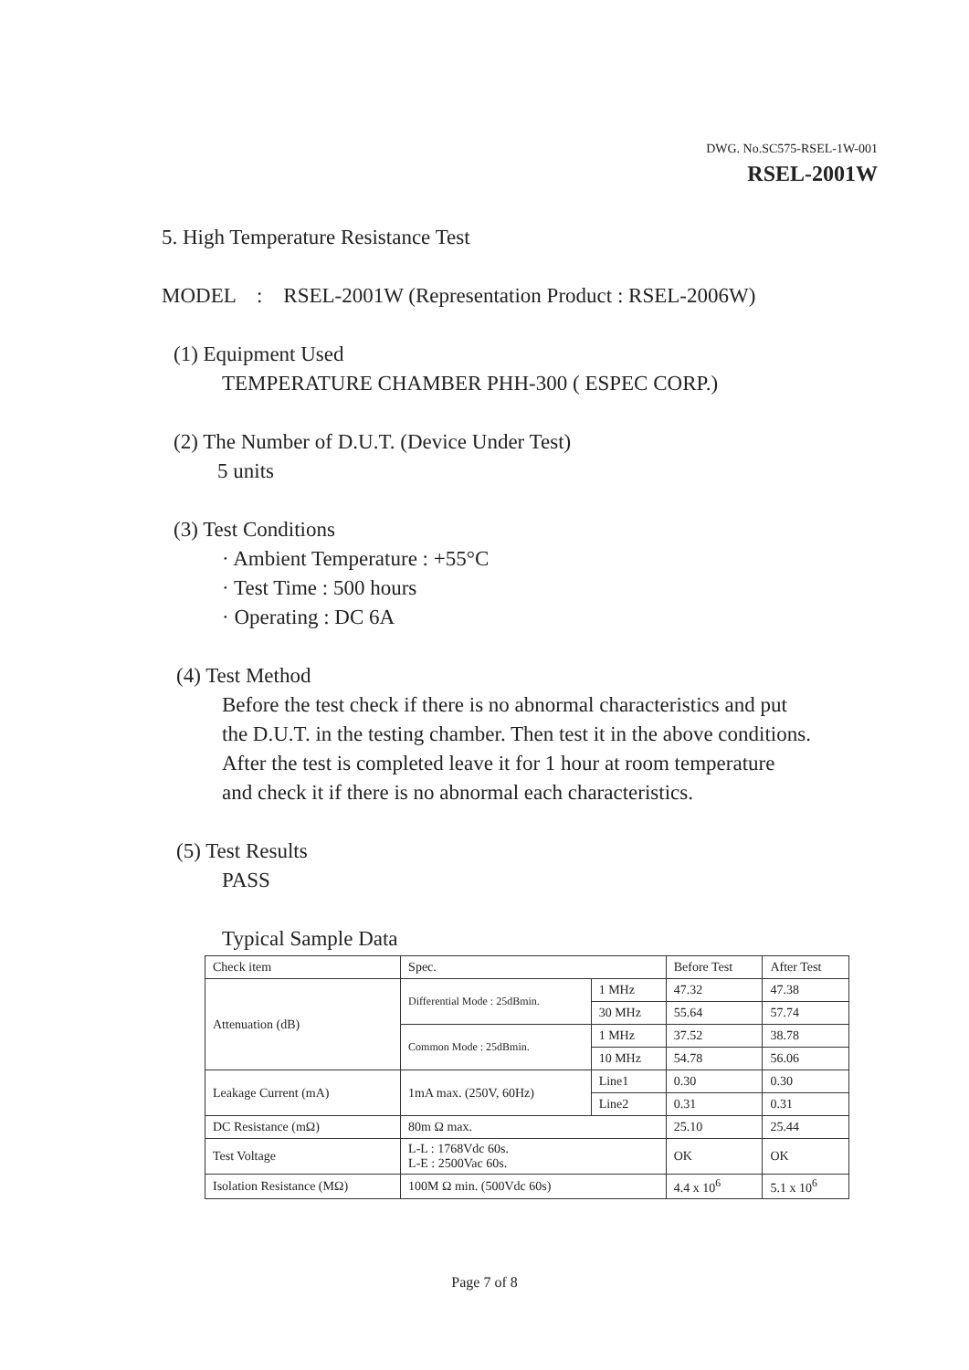DWG. No.SC575-RSEL-1W-001
RSEL-2001W
5. High Temperature Resistance Test
MODEL : RSEL-2001W (Representation Product : RSEL-2006W)
(1) Equipment Used
TEMPERATURE CHAMBER PHH-300 ( ESPEC CORP.)
(2) The Number of D.U.T. (Device Under Test)
5 units
(3) Test Conditions
· Ambient Temperature : +55°C
· Test Time : 500 hours
· Operating : DC 6A
(4) Test Method
Before the test check if there is no abnormal characteristics and put
the D.U.T. in the testing chamber. Then test it in the above conditions.
After the test is completed leave it for 1 hour at room temperature
and check it if there is no abnormal each characteristics.
(5) Test Results
PASS
Typical Sample Data
| Check item | Spec. | | Before Test | After Test |
| Attenuation (dB) | Differential Mode : 25dBmin. | 1 MHz | 47.32 | 47.38 |
| | | 30 MHz | 55.64 | 57.74 |
| | Common Mode : 25dBmin. | 1 MHz | 37.52 | 38.78 |
| | | 10 MHz | 54.78 | 56.06 |
| Leakage Current (mA) | 1mA max. (250V, 60Hz) | Line1 | 0.30 | 0.30 |
| | | Line2 | 0.31 | 0.31 |
| DC Resistance (mΩ) | 80m Ω max. | | 25.10 | 25.44 |
| Test Voltage | L-L : 1768Vdc 60s. L-E : 2500Vac 60s. | | OK | OK |
| Isolation Resistance (MΩ) | 100M Ω min. (500Vdc 60s) | | 4.4 x 10<sup>6</sup> | 5.1 x 10<sup>6</sup> |
Page 7 of 8